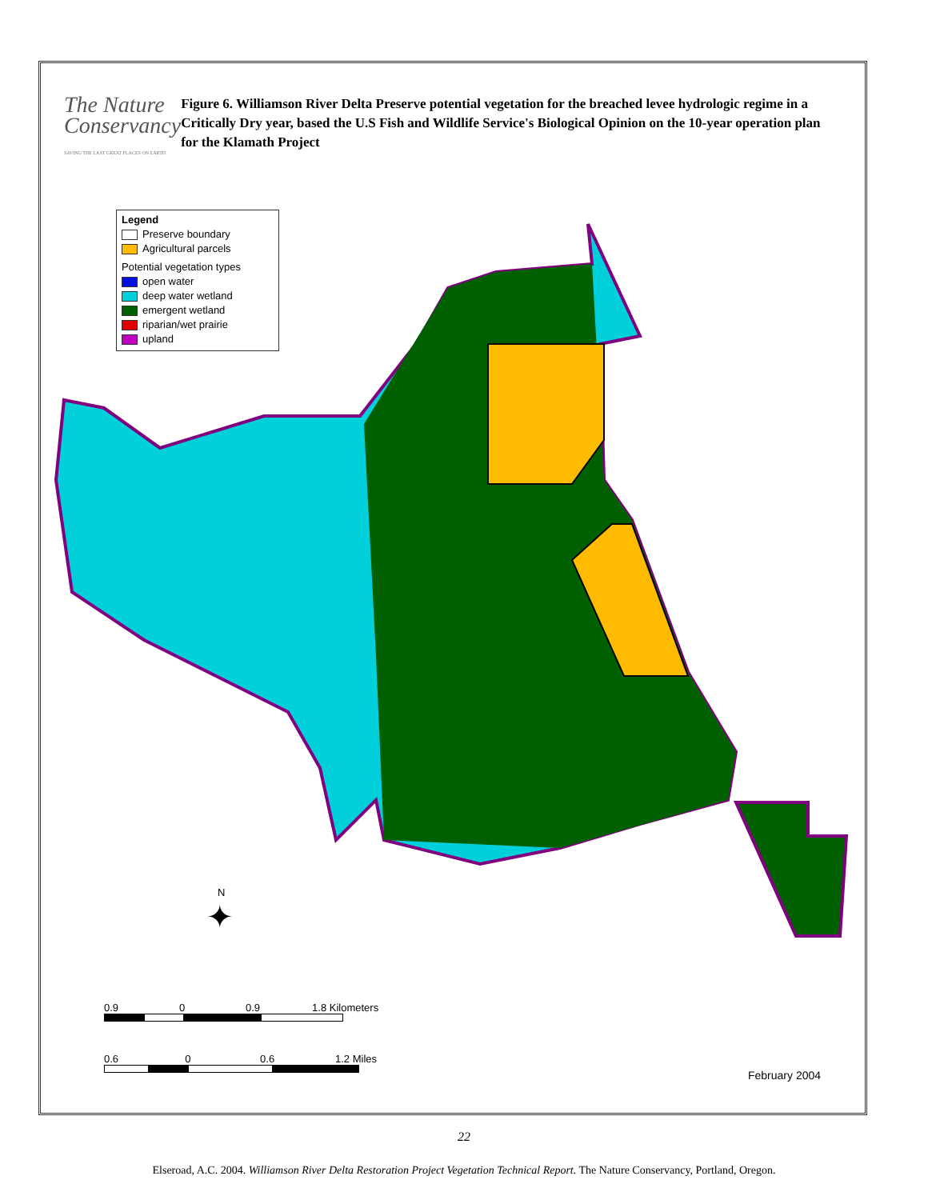The Nature
Conservancy
SAVING THE LAST GREAT PLACES ON EARTH
Figure 6. Williamson River Delta Preserve potential vegetation for the breached levee hydrologic regime in a Critically Dry year, based the U.S Fish and Wildlife Service's Biological Opinion on the 10-year operation plan for the Klamath Project
Legend
Preserve boundary
Agricultural parcels
Potential vegetation types
open water
deep water wetland
emergent wetland
riparian/wet prairie
upland
N
✦
0.9 0 0.9 1.8 Kilometers
0.6 0 0.6 1.2 Miles
February 2004
22
Elseroad, A.C. 2004. Williamson River Delta Restoration Project Vegetation Technical Report. The Nature Conservancy, Portland, Oregon.